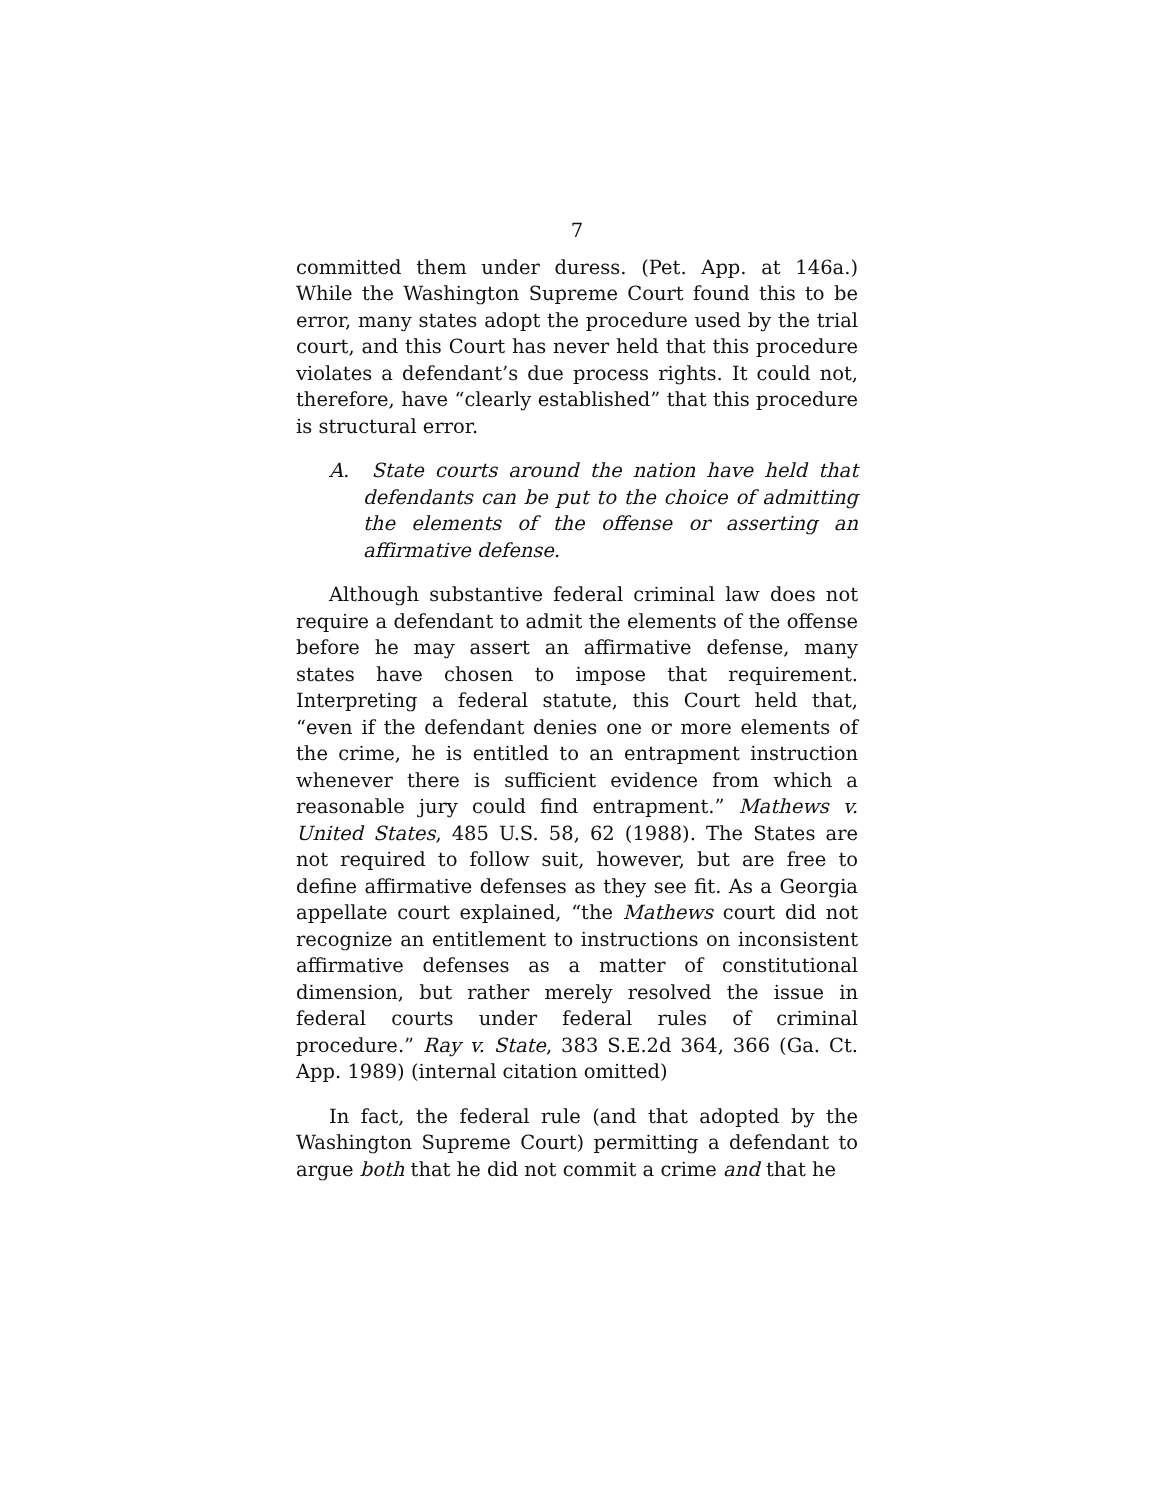7
committed them under duress. (Pet. App. at 146a.) While the Washington Supreme Court found this to be error, many states adopt the procedure used by the trial court, and this Court has never held that this procedure violates a defendant’s due process rights. It could not, therefore, have “clearly established” that this procedure is structural error.
A. State courts around the nation have held that defendants can be put to the choice of admitting the elements of the offense or asserting an affirmative defense.
Although substantive federal criminal law does not require a defendant to admit the elements of the offense before he may assert an affirmative defense, many states have chosen to impose that requirement. Interpreting a federal statute, this Court held that, “even if the defendant denies one or more elements of the crime, he is entitled to an entrapment instruction whenever there is sufficient evidence from which a reasonable jury could find entrapment.” Mathews v. United States, 485 U.S. 58, 62 (1988). The States are not required to follow suit, however, but are free to define affirmative defenses as they see fit. As a Georgia appellate court explained, “the Mathews court did not recognize an entitlement to instructions on inconsistent affirmative defenses as a matter of constitutional dimension, but rather merely resolved the issue in federal courts under federal rules of criminal procedure.” Ray v. State, 383 S.E.2d 364, 366 (Ga. Ct. App. 1989) (internal citation omitted)
In fact, the federal rule (and that adopted by the Washington Supreme Court) permitting a defendant to argue both that he did not commit a crime and that he